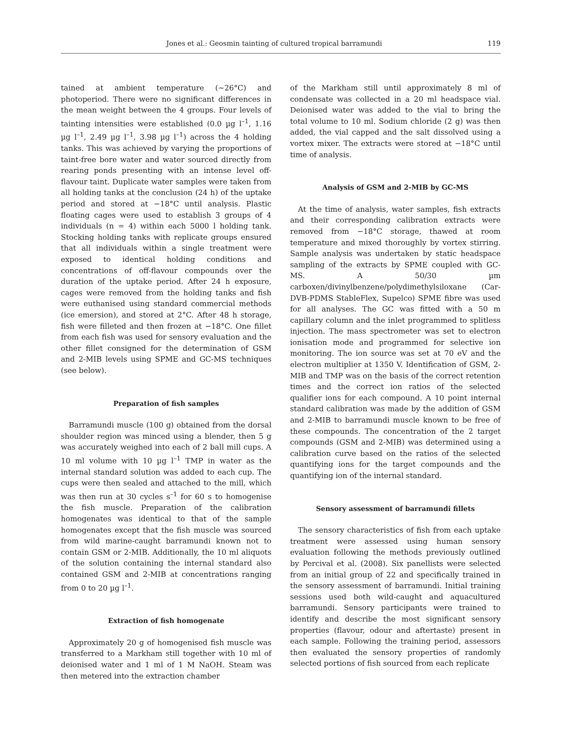Jones et al.: Geosmin tainting of cultured tropical barramundi 119
tained at ambient temperature (~26°C) and photoperiod. There were no significant differences in the mean weight between the 4 groups. Four levels of tainting intensities were established (0.0 µg l<sup>–1</sup>, 1.16 µg l<sup>–1</sup>, 2.49 µg l<sup>–1</sup>, 3.98 µg l<sup>–1</sup>) across the 4 holding tanks. This was achieved by varying the proportions of taint-free bore water and water sourced directly from rearing ponds presenting with an intense level off-flavour taint. Duplicate water samples were taken from all holding tanks at the conclusion (24 h) of the uptake period and stored at −18°C until analysis. Plastic floating cages were used to establish 3 groups of 4 individuals (n = 4) within each 5000 l holding tank. Stocking holding tanks with replicate groups ensured that all individuals within a single treatment were exposed to identical holding conditions and concentrations of off-flavour compounds over the duration of the uptake period. After 24 h exposure, cages were removed from the holding tanks and fish were euthanised using standard commercial methods (ice emersion), and stored at 2°C. After 48 h storage, fish were filleted and then frozen at −18°C. One fillet from each fish was used for sensory evaluation and the other fillet consigned for the determination of GSM and 2-MIB levels using SPME and GC-MS techniques (see below).
Preparation of fish samples
Barramundi muscle (100 g) obtained from the dorsal shoulder region was minced using a blender, then 5 g was accurately weighed into each of 2 ball mill cups. A 10 ml volume with 10 µg l<sup>–1</sup> TMP in water as the internal standard solution was added to each cup. The cups were then sealed and attached to the mill, which was then run at 30 cycles s<sup>–1</sup> for 60 s to homogenise the fish muscle. Preparation of the calibration homogenates was identical to that of the sample homogenates except that the fish muscle was sourced from wild marine-caught barramundi known not to contain GSM or 2-MIB. Additionally, the 10 ml aliquots of the solution containing the internal standard also contained GSM and 2-MIB at concentrations ranging from 0 to 20 µg l<sup>–1</sup>.
Extraction of fish homogenate
Approximately 20 g of homogenised fish muscle was transferred to a Markham still together with 10 ml of deionised water and 1 ml of 1 M NaOH. Steam was then metered into the extraction chamber
of the Markham still until approximately 8 ml of condensate was collected in a 20 ml headspace vial. Deionised water was added to the vial to bring the total volume to 10 ml. Sodium chloride (2 g) was then added, the vial capped and the salt dissolved using a vortex mixer. The extracts were stored at −18°C until time of analysis.
Analysis of GSM and 2-MIB by GC-MS
At the time of analysis, water samples, fish extracts and their corresponding calibration extracts were removed from −18°C storage, thawed at room temperature and mixed thoroughly by vortex stirring. Sample analysis was undertaken by static headspace sampling of the extracts by SPME coupled with GC-MS. A 50/30 µm carboxen/divinylbenzene/polydimethylsiloxane (Car-DVB-PDMS StableFlex, Supelco) SPME fibre was used for all analyses. The GC was fitted with a 50 m capillary column and the inlet programmed to splitless injection. The mass spectrometer was set to electron ionisation mode and programmed for selective ion monitoring. The ion source was set at 70 eV and the electron multiplier at 1350 V. Identification of GSM, 2-MIB and TMP was on the basis of the correct retention times and the correct ion ratios of the selected qualifier ions for each compound. A 10 point internal standard calibration was made by the addition of GSM and 2-MIB to barramundi muscle known to be free of these compounds. The concentration of the 2 target compounds (GSM and 2-MIB) was determined using a calibration curve based on the ratios of the selected quantifying ions for the target compounds and the quantifying ion of the internal standard.
Sensory assessment of barramundi fillets
The sensory characteristics of fish from each uptake treatment were assessed using human sensory evaluation following the methods previously outlined by Percival et al. (2008). Six panellists were selected from an initial group of 22 and specifically trained in the sensory assessment of barramundi. Initial training sessions used both wild-caught and aquacultured barramundi. Sensory participants were trained to identify and describe the most significant sensory properties (flavour, odour and aftertaste) present in each sample. Following the training period, assessors then evaluated the sensory properties of randomly selected portions of fish sourced from each replicate